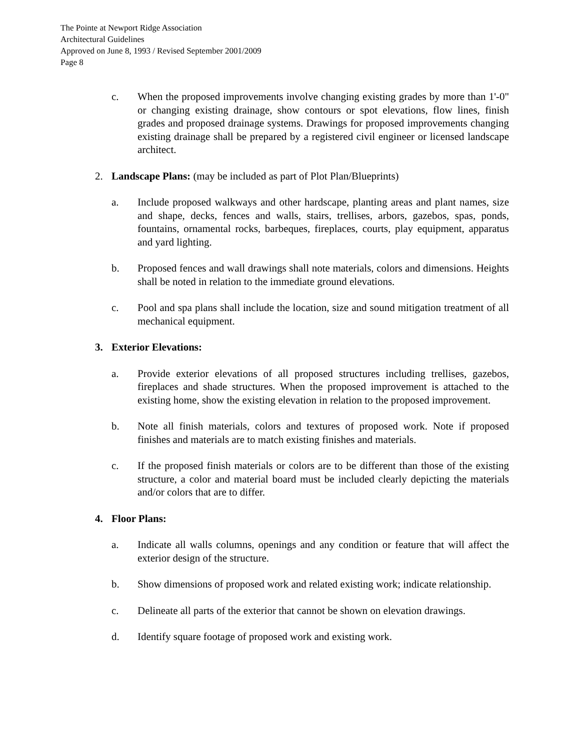The Pointe at Newport Ridge Association
Architectural Guidelines
Approved on June 8, 1993 / Revised September 2001/2009
Page 8
c. When the proposed improvements involve changing existing grades by more than 1'-0" or changing existing drainage, show contours or spot elevations, flow lines, finish grades and proposed drainage systems. Drawings for proposed improvements changing existing drainage shall be prepared by a registered civil engineer or licensed landscape architect.
2. Landscape Plans: (may be included as part of Plot Plan/Blueprints)
a. Include proposed walkways and other hardscape, planting areas and plant names, size and shape, decks, fences and walls, stairs, trellises, arbors, gazebos, spas, ponds, fountains, ornamental rocks, barbeques, fireplaces, courts, play equipment, apparatus and yard lighting.
b. Proposed fences and wall drawings shall note materials, colors and dimensions. Heights shall be noted in relation to the immediate ground elevations.
c. Pool and spa plans shall include the location, size and sound mitigation treatment of all mechanical equipment.
3. Exterior Elevations:
a. Provide exterior elevations of all proposed structures including trellises, gazebos, fireplaces and shade structures. When the proposed improvement is attached to the existing home, show the existing elevation in relation to the proposed improvement.
b. Note all finish materials, colors and textures of proposed work. Note if proposed finishes and materials are to match existing finishes and materials.
c. If the proposed finish materials or colors are to be different than those of the existing structure, a color and material board must be included clearly depicting the materials and/or colors that are to differ.
4. Floor Plans:
a. Indicate all walls columns, openings and any condition or feature that will affect the exterior design of the structure.
b. Show dimensions of proposed work and related existing work; indicate relationship.
c. Delineate all parts of the exterior that cannot be shown on elevation drawings.
d. Identify square footage of proposed work and existing work.